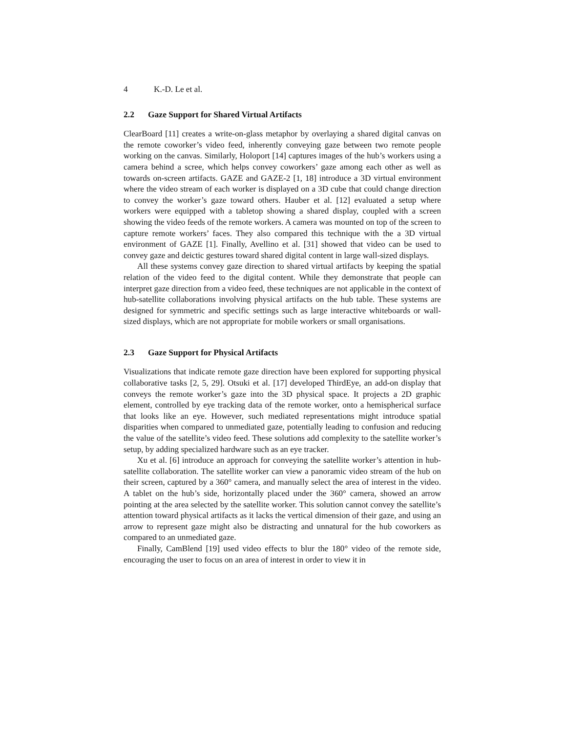4 K.-D. Le et al.
2.2 Gaze Support for Shared Virtual Artifacts
ClearBoard [11] creates a write-on-glass metaphor by overlaying a shared digital canvas on the remote coworker’s video feed, inherently conveying gaze between two remote people working on the canvas. Similarly, Holoport [14] captures images of the hub’s workers using a camera behind a scree, which helps convey coworkers’ gaze among each other as well as towards on-screen artifacts. GAZE and GAZE-2 [1, 18] introduce a 3D virtual environment where the video stream of each worker is displayed on a 3D cube that could change direction to convey the worker’s gaze toward others. Hauber et al. [12] evaluated a setup where workers were equipped with a tabletop showing a shared display, coupled with a screen showing the video feeds of the remote workers. A camera was mounted on top of the screen to capture remote workers’ faces. They also compared this technique with the a 3D virtual environment of GAZE [1]. Finally, Avellino et al. [31] showed that video can be used to convey gaze and deictic gestures toward shared digital content in large wall-sized displays.
All these systems convey gaze direction to shared virtual artifacts by keeping the spatial relation of the video feed to the digital content. While they demonstrate that people can interpret gaze direction from a video feed, these techniques are not applicable in the context of hub-satellite collaborations involving physical artifacts on the hub table. These systems are designed for symmetric and specific settings such as large interactive whiteboards or wall-sized displays, which are not appropriate for mobile workers or small organisations.
2.3 Gaze Support for Physical Artifacts
Visualizations that indicate remote gaze direction have been explored for supporting physical collaborative tasks [2, 5, 29]. Otsuki et al. [17] developed ThirdEye, an add-on display that conveys the remote worker’s gaze into the 3D physical space. It projects a 2D graphic element, controlled by eye tracking data of the remote worker, onto a hemispherical surface that looks like an eye. However, such mediated representations might introduce spatial disparities when compared to unmediated gaze, potentially leading to confusion and reducing the value of the satellite’s video feed. These solutions add complexity to the satellite worker’s setup, by adding specialized hardware such as an eye tracker.
Xu et al. [6] introduce an approach for conveying the satellite worker’s attention in hub-satellite collaboration. The satellite worker can view a panoramic video stream of the hub on their screen, captured by a 360° camera, and manually select the area of interest in the video. A tablet on the hub’s side, horizontally placed under the 360° camera, showed an arrow pointing at the area selected by the satellite worker. This solution cannot convey the satellite’s attention toward physical artifacts as it lacks the vertical dimension of their gaze, and using an arrow to represent gaze might also be distracting and unnatural for the hub coworkers as compared to an unmediated gaze.
Finally, CamBlend [19] used video effects to blur the 180° video of the remote side, encouraging the user to focus on an area of interest in order to view it in